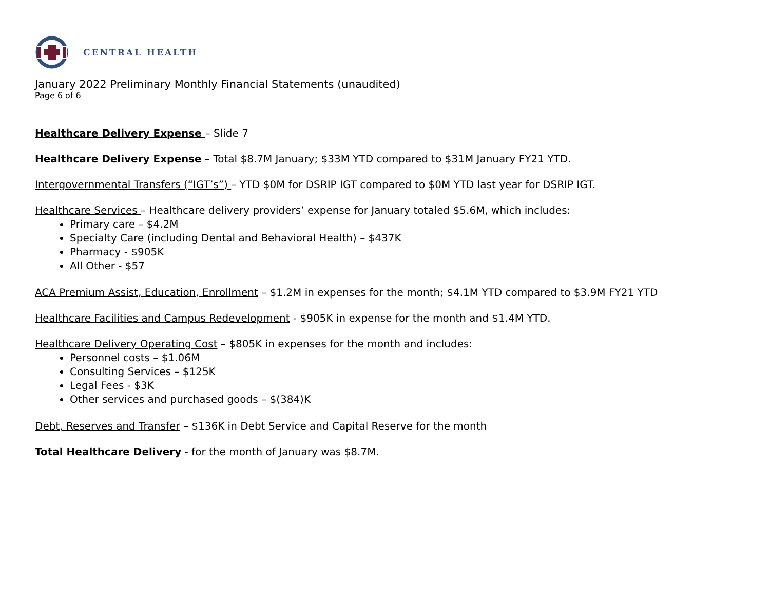CENTRAL HEALTH
January 2022 Preliminary Monthly Financial Statements (unaudited)
Page 6 of 6
Healthcare Delivery Expense – Slide 7
Healthcare Delivery Expense – Total $8.7M January; $33M YTD compared to $31M January FY21 YTD.
Intergovernmental Transfers (“IGT’s”) – YTD $0M for DSRIP IGT compared to $0M YTD last year for DSRIP IGT.
Healthcare Services – Healthcare delivery providers’ expense for January totaled $5.6M, which includes:
Primary care – $4.2M
Specialty Care (including Dental and Behavioral Health) – $437K
Pharmacy - $905K
All Other - $57
ACA Premium Assist, Education, Enrollment – $1.2M in expenses for the month; $4.1M YTD compared to $3.9M FY21 YTD
Healthcare Facilities and Campus Redevelopment - $905K in expense for the month and $1.4M YTD.
Healthcare Delivery Operating Cost – $805K in expenses for the month and includes:
Personnel costs – $1.06M
Consulting Services – $125K
Legal Fees - $3K
Other services and purchased goods – $(384)K
Debt, Reserves and Transfer – $136K in Debt Service and Capital Reserve for the month
Total Healthcare Delivery - for the month of January was $8.7M.